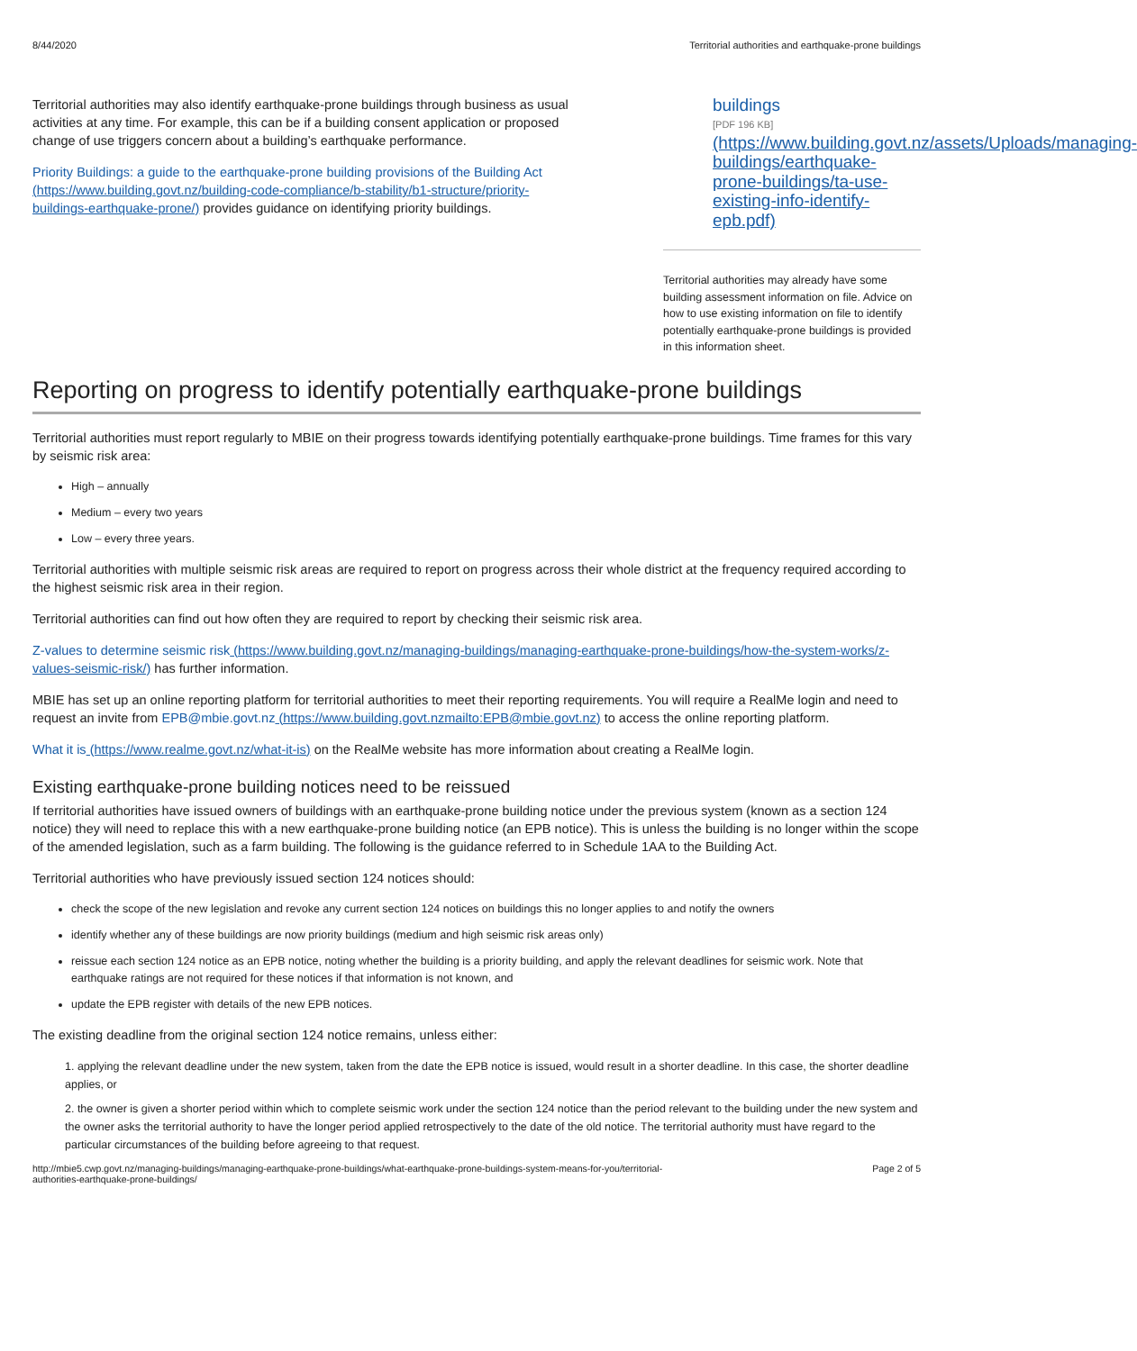8/44/2020 Territorial authorities and earthquake-prone buildings
Territorial authorities may also identify earthquake-prone buildings through business as usual activities at any time. For example, this can be if a building consent application or proposed change of use triggers concern about a building’s earthquake performance.
Priority Buildings: a guide to the earthquake-prone building provisions of the Building Act (https://www.building.govt.nz/building-code-compliance/b-stability/b1-structure/priority-buildings-earthquake-prone/) provides guidance on identifying priority buildings.
buildings
[PDF 196 KB]
(https://www.building.govt.nz/assets/Uploads/managing-buildings/earthquake-prone-buildings/ta-use-existing-info-identify-epb.pdf)
Territorial authorities may already have some building assessment information on file. Advice on how to use existing information on file to identify potentially earthquake-prone buildings is provided in this information sheet.
Reporting on progress to identify potentially earthquake-prone buildings
Territorial authorities must report regularly to MBIE on their progress towards identifying potentially earthquake-prone buildings. Time frames for this vary by seismic risk area:
High – annually
Medium – every two years
Low – every three years.
Territorial authorities with multiple seismic risk areas are required to report on progress across their whole district at the frequency required according to the highest seismic risk area in their region.
Territorial authorities can find out how often they are required to report by checking their seismic risk area.
Z-values to determine seismic risk (https://www.building.govt.nz/managing-buildings/managing-earthquake-prone-buildings/how-the-system-works/z-values-seismic-risk/) has further information.
MBIE has set up an online reporting platform for territorial authorities to meet their reporting requirements. You will require a RealMe login and need to request an invite from EPB@mbie.govt.nz (https://www.building.govt.nzmailto:EPB@mbie.govt.nz) to access the online reporting platform.
What it is (https://www.realme.govt.nz/what-it-is) on the RealMe website has more information about creating a RealMe login.
Existing earthquake-prone building notices need to be reissued
If territorial authorities have issued owners of buildings with an earthquake-prone building notice under the previous system (known as a section 124 notice) they will need to replace this with a new earthquake-prone building notice (an EPB notice). This is unless the building is no longer within the scope of the amended legislation, such as a farm building. The following is the guidance referred to in Schedule 1AA to the Building Act.
Territorial authorities who have previously issued section 124 notices should:
check the scope of the new legislation and revoke any current section 124 notices on buildings this no longer applies to and notify the owners
identify whether any of these buildings are now priority buildings (medium and high seismic risk areas only)
reissue each section 124 notice as an EPB notice, noting whether the building is a priority building, and apply the relevant deadlines for seismic work. Note that earthquake ratings are not required for these notices if that information is not known, and
update the EPB register with details of the new EPB notices.
The existing deadline from the original section 124 notice remains, unless either:
1. applying the relevant deadline under the new system, taken from the date the EPB notice is issued, would result in a shorter deadline. In this case, the shorter deadline applies, or
2. the owner is given a shorter period within which to complete seismic work under the section 124 notice than the period relevant to the building under the new system and the owner asks the territorial authority to have the longer period applied retrospectively to the date of the old notice. The territorial authority must have regard to the particular circumstances of the building before agreeing to that request.
http://mbie5.cwp.govt.nz/managing-buildings/managing-earthquake-prone-buildings/what-earthquake-prone-buildings-system-means-for-you/territorial-
authorities-earthquake-prone-buildings/ Page 2 of 5